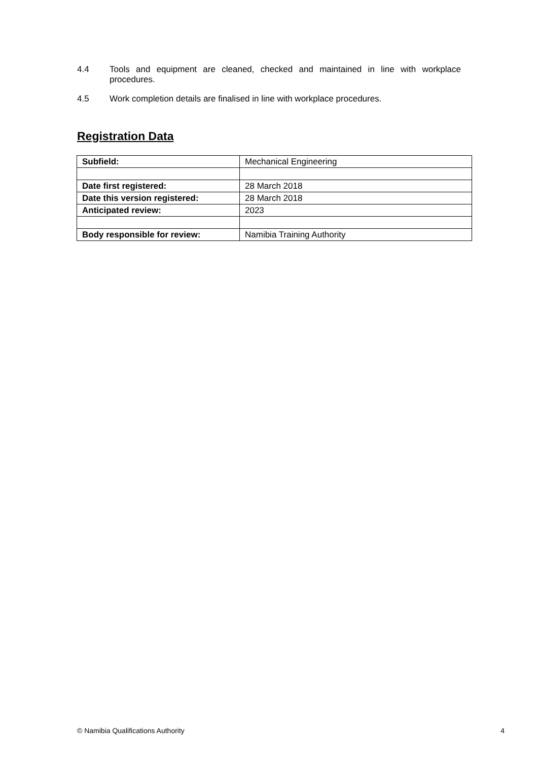4.4 Tools and equipment are cleaned, checked and maintained in line with workplace procedures.
4.5 Work completion details are finalised in line with workplace procedures.
Registration Data
| Subfield: | Mechanical Engineering |
| Date first registered: | 28 March 2018 |
| Date this version registered: | 28 March 2018 |
| Anticipated review: | 2023 |
| Body responsible for review: | Namibia Training Authority |
© Namibia Qualifications Authority 4